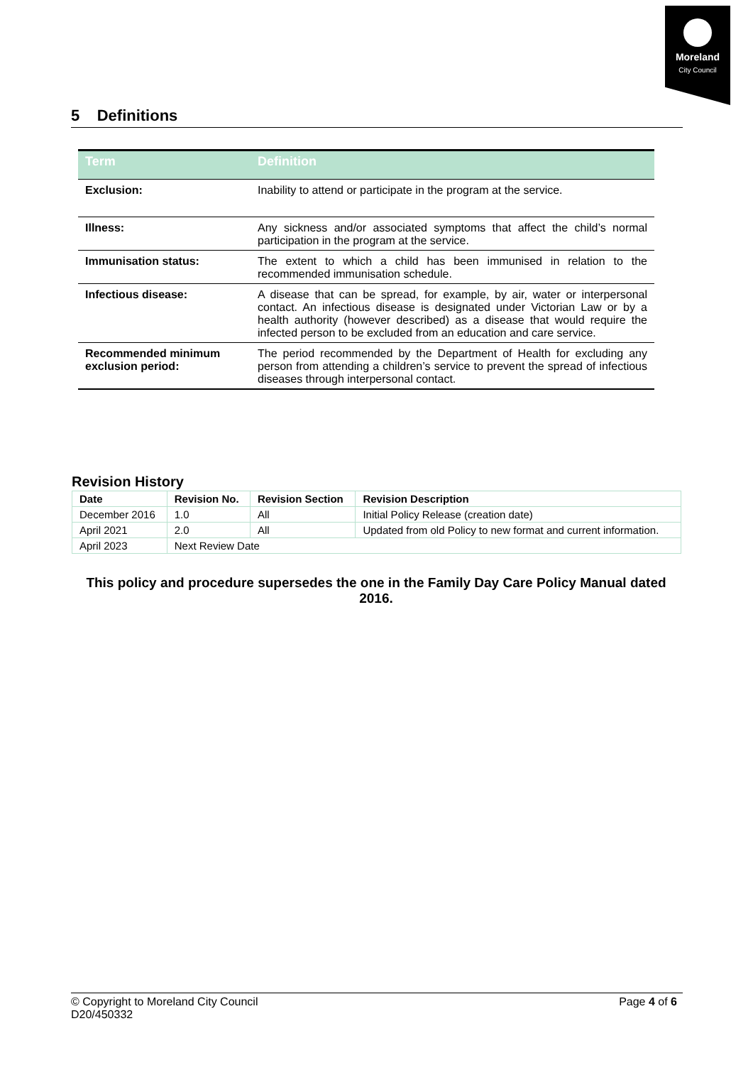Moreland
City Council
5 Definitions
| Term | Definition |
| --- | --- |
| Exclusion: | Inability to attend or participate in the program at the service. |
| Illness: | Any sickness and/or associated symptoms that affect the child’s normal participation in the program at the service. |
| Immunisation status: | The extent to which a child has been immunised in relation to the recommended immunisation schedule. |
| Infectious disease: | A disease that can be spread, for example, by air, water or interpersonal contact. An infectious disease is designated under Victorian Law or by a health authority (however described) as a disease that would require the infected person to be excluded from an education and care service. |
| Recommended minimum exclusion period: | The period recommended by the Department of Health for excluding any person from attending a children’s service to prevent the spread of infectious diseases through interpersonal contact. |
Revision History
| Date | Revision No. | Revision Section | Revision Description |
| --- | --- | --- | --- |
| December 2016 | 1.0 | All | Initial Policy Release (creation date) |
| April 2021 | 2.0 | All | Updated from old Policy to new format and current information. |
| April 2023 | Next Review Date | | |
This policy and procedure supersedes the one in the Family Day Care Policy Manual dated 2016.
Page 4 of 6 © Copyright to Moreland City Council
D20/450332